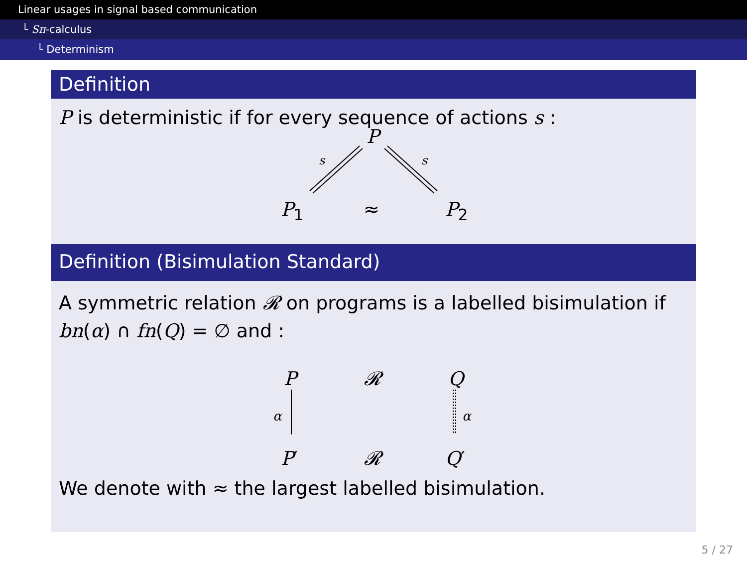Linear usages in signal based communication
└ Sπ-calculus
└ Determinism
Definition
P is deterministic if for every sequence of actions s :
P
s s
P<sub>1</sub> ≈ P<sub>2</sub>
Definition (Bisimulation Standard)
A symmetric relation 𝓡 on programs is a labelled bisimulation if bn(α) ∩ fn(Q) = ∅ and :
P 𝓡 Q
α α
P′ 𝓡 Q′
We denote with ≈ the largest labelled bisimulation.
5 / 27